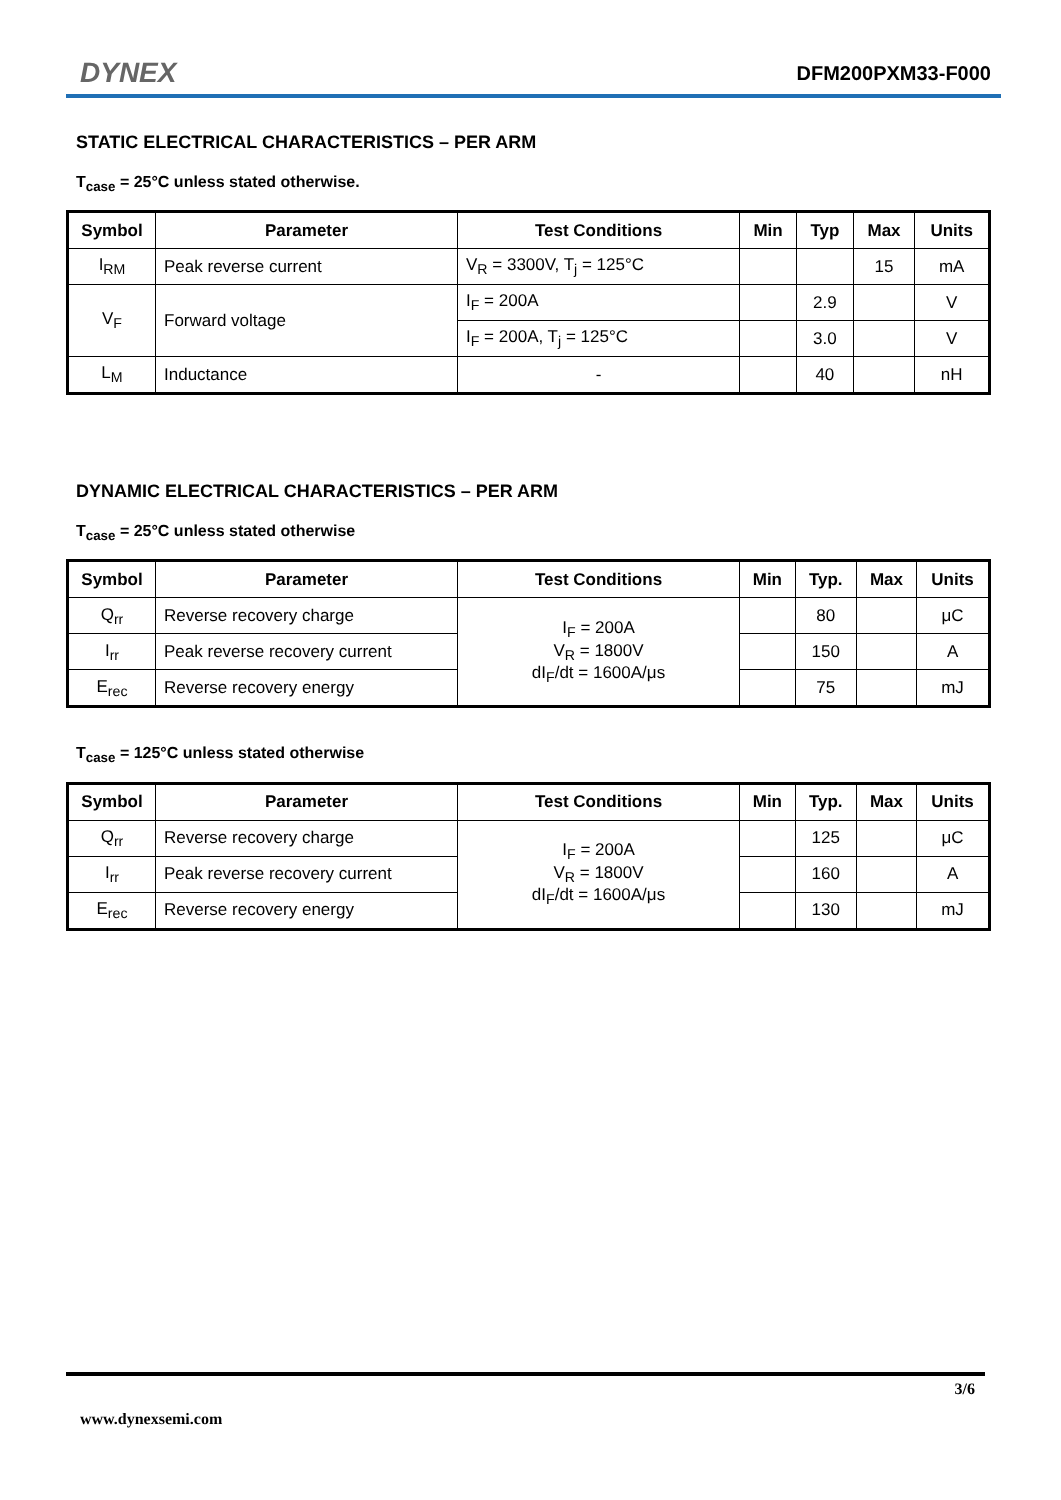DYNEX DFM200PXM33-F000
STATIC ELECTRICAL CHARACTERISTICS – PER ARM
T<sub>case</sub> = 25°C unless stated otherwise.
| Symbol | Parameter | Test Conditions | Min | Typ | Max | Units |
| --- | --- | --- | --- | --- | --- | --- |
| I<sub>RM</sub> | Peak reverse current | V<sub>R</sub> = 3300V, T<sub>j</sub> = 125°C | | | 15 | mA |
| V<sub>F</sub> | Forward voltage | I<sub>F</sub> = 200A | | 2.9 | | V |
| | | I<sub>F</sub> = 200A, T<sub>j</sub> = 125°C | | 3.0 | | V |
| L<sub>M</sub> | Inductance | - | | 40 | | nH |
DYNAMIC ELECTRICAL CHARACTERISTICS – PER ARM
T<sub>case</sub> = 25°C unless stated otherwise
| Symbol | Parameter | Test Conditions | Min | Typ. | Max | Units |
| --- | --- | --- | --- | --- | --- | --- |
| Q<sub>rr</sub> | Reverse recovery charge | I<sub>F</sub> = 200A V<sub>R</sub> = 1800V dI<sub>F</sub>/dt = 1600A/μs | | 80 | | μC |
| I<sub>rr</sub> | Peak reverse recovery current | | | 150 | | A |
| E<sub>rec</sub> | Reverse recovery energy | | | 75 | | mJ |
T<sub>case</sub> = 125°C unless stated otherwise
| Symbol | Parameter | Test Conditions | Min | Typ. | Max | Units |
| --- | --- | --- | --- | --- | --- | --- |
| Q<sub>rr</sub> | Reverse recovery charge | I<sub>F</sub> = 200A V<sub>R</sub> = 1800V dI<sub>F</sub>/dt = 1600A/μs | | 125 | | μC |
| I<sub>rr</sub> | Peak reverse recovery current | | | 160 | | A |
| E<sub>rec</sub> | Reverse recovery energy | | | 130 | | mJ |
3/6
www.dynexsemi.com